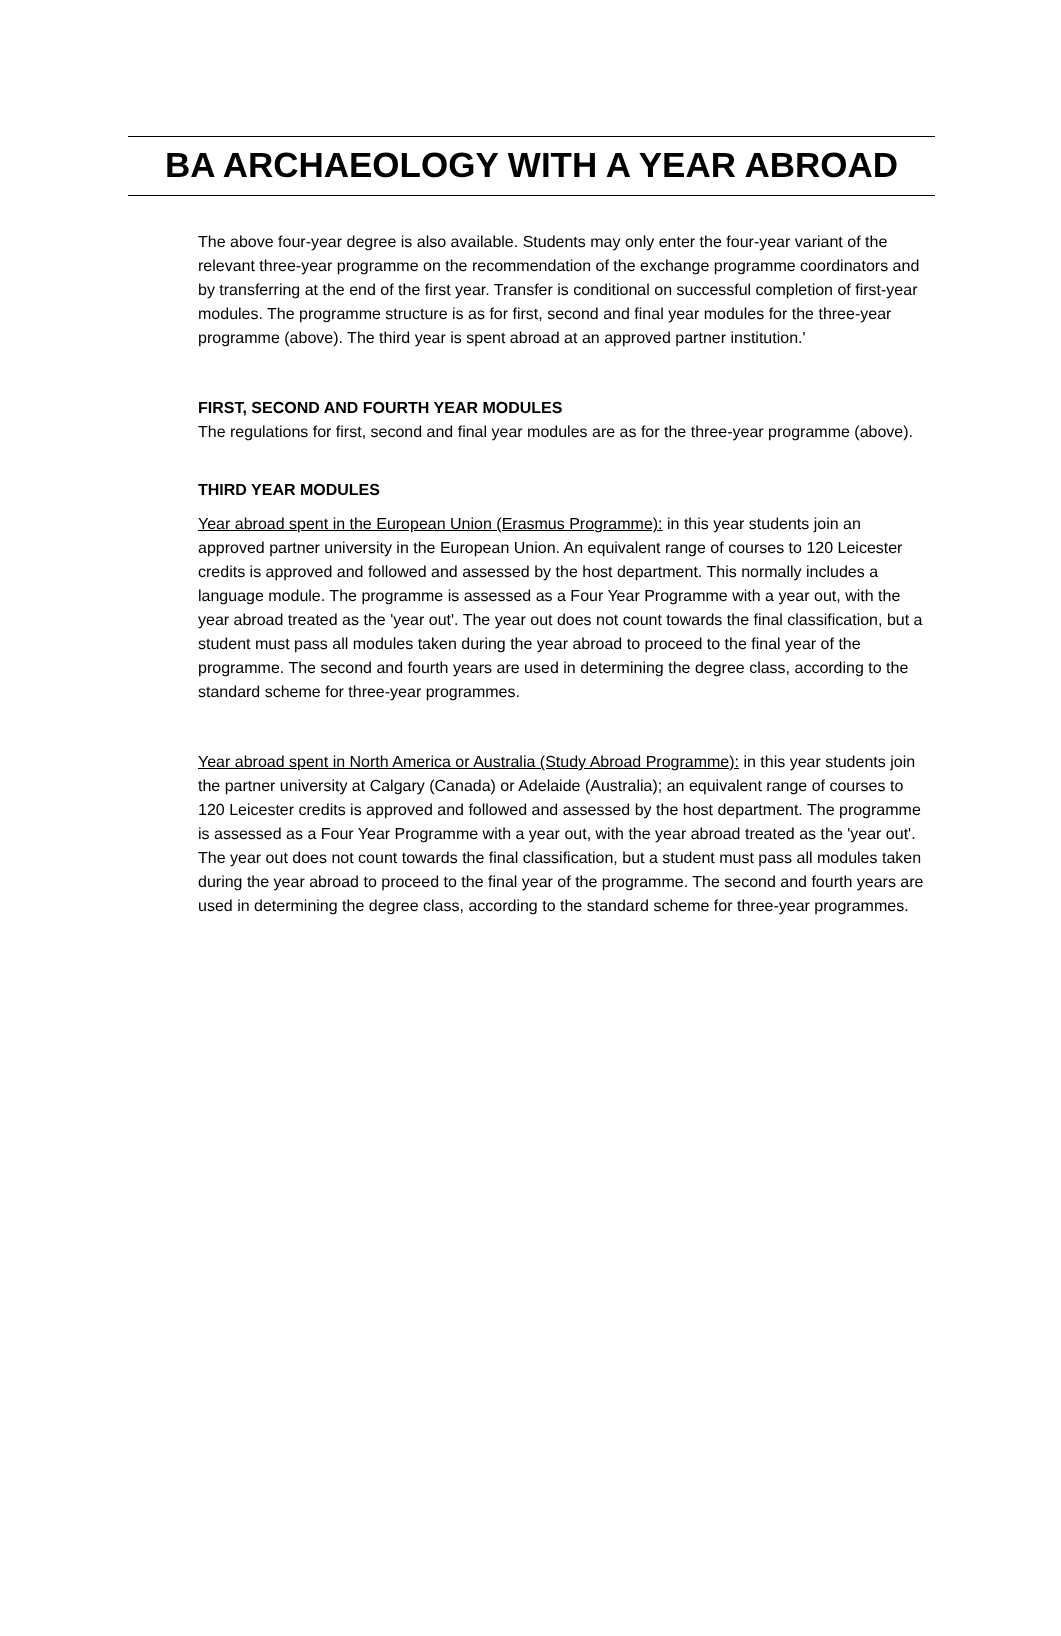BA ARCHAEOLOGY WITH A YEAR ABROAD
The above four-year degree is also available. Students may only enter the four-year variant of the relevant three-year programme on the recommendation of the exchange programme coordinators and by transferring at the end of the first year. Transfer is conditional on successful completion of first-year modules. The programme structure is as for first, second and final year modules for the three-year programme (above). The third year is spent abroad at an approved partner institution.'
FIRST, SECOND AND FOURTH YEAR MODULES
The regulations for first, second and final year modules are as for the three-year programme (above).
THIRD YEAR MODULES
Year abroad spent in the European Union (Erasmus Programme): in this year students join an approved partner university in the European Union. An equivalent range of courses to 120 Leicester credits is approved and followed and assessed by the host department. This normally includes a language module. The programme is assessed as a Four Year Programme with a year out, with the year abroad treated as the 'year out'. The year out does not count towards the final classification, but a student must pass all modules taken during the year abroad to proceed to the final year of the programme. The second and fourth years are used in determining the degree class, according to the standard scheme for three-year programmes.
Year abroad spent in North America or Australia (Study Abroad Programme): in this year students join the partner university at Calgary (Canada) or Adelaide (Australia); an equivalent range of courses to 120 Leicester credits is approved and followed and assessed by the host department. The programme is assessed as a Four Year Programme with a year out, with the year abroad treated as the 'year out'. The year out does not count towards the final classification, but a student must pass all modules taken during the year abroad to proceed to the final year of the programme. The second and fourth years are used in determining the degree class, according to the standard scheme for three-year programmes.